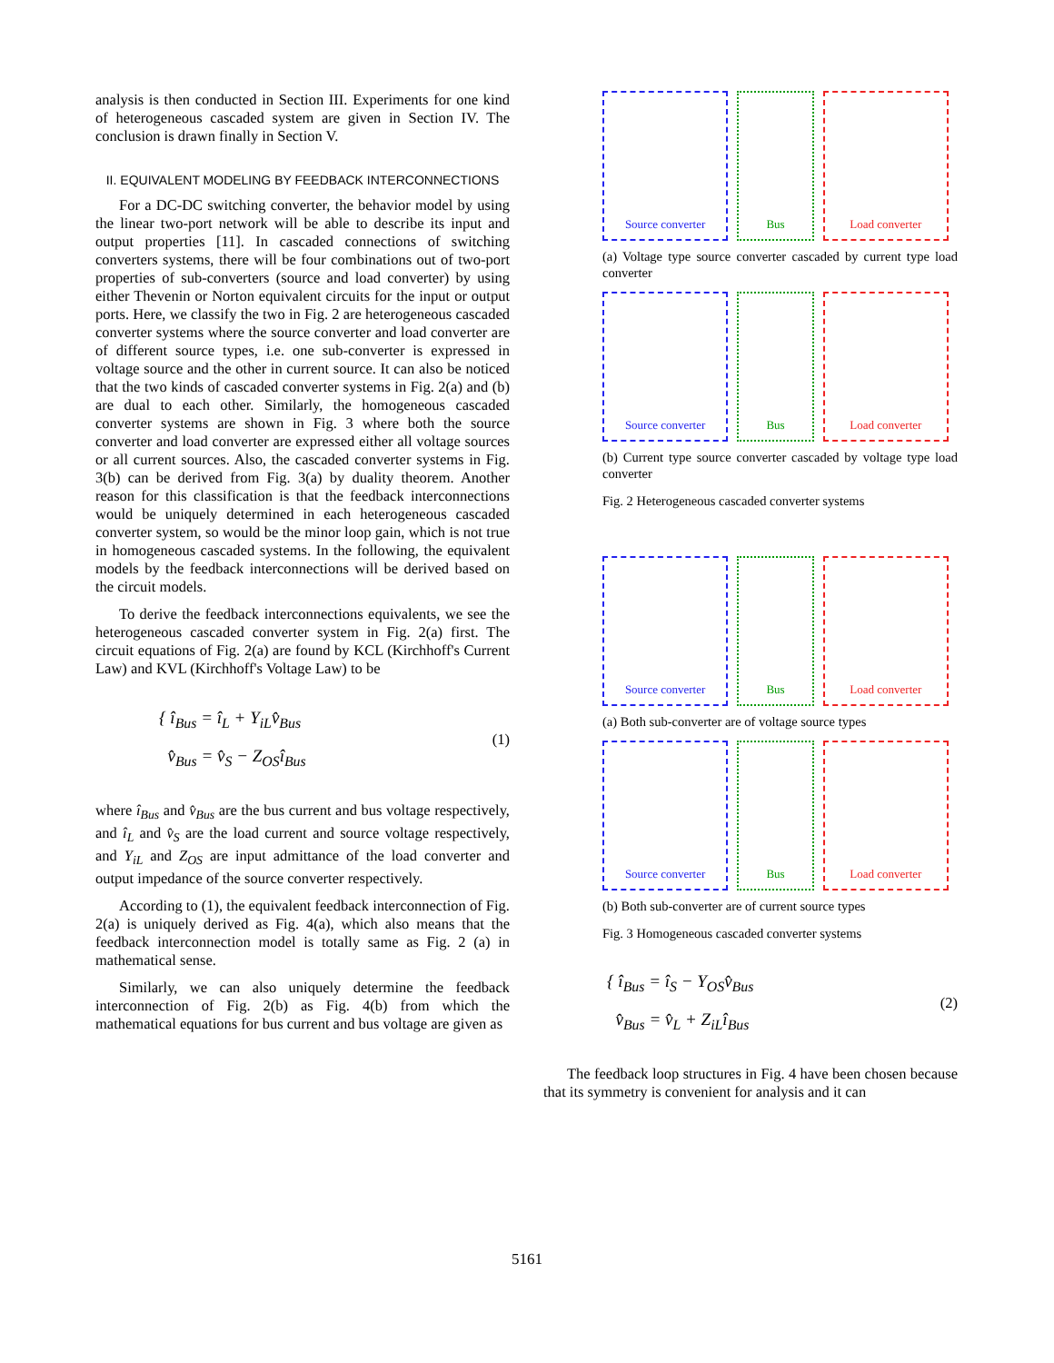analysis is then conducted in Section III. Experiments for one kind of heterogeneous cascaded system are given in Section IV. The conclusion is drawn finally in Section V.
II. EQUIVALENT MODELING BY FEEDBACK INTERCONNECTIONS
For a DC-DC switching converter, the behavior model by using the linear two-port network will be able to describe its input and output properties [11]. In cascaded connections of switching converters systems, there will be four combinations out of two-port properties of sub-converters (source and load converter) by using either Thevenin or Norton equivalent circuits for the input or output ports. Here, we classify the two in Fig. 2 are heterogeneous cascaded converter systems where the source converter and load converter are of different source types, i.e. one sub-converter is expressed in voltage source and the other in current source. It can also be noticed that the two kinds of cascaded converter systems in Fig. 2(a) and (b) are dual to each other. Similarly, the homogeneous cascaded converter systems are shown in Fig. 3 where both the source converter and load converter are expressed either all voltage sources or all current sources. Also, the cascaded converter systems in Fig. 3(b) can be derived from Fig. 3(a) by duality theorem. Another reason for this classification is that the feedback interconnections would be uniquely determined in each heterogeneous cascaded converter system, so would be the minor loop gain, which is not true in homogeneous cascaded systems. In the following, the equivalent models by the feedback interconnections will be derived based on the circuit models.
To derive the feedback interconnections equivalents, we see the heterogeneous cascaded converter system in Fig. 2(a) first. The circuit equations of Fig. 2(a) are found by KCL (Kirchhoff's Current Law) and KVL (Kirchhoff's Voltage Law) to be
{ î<sub>Bus</sub> = î<sub>L</sub> + Y<sub>iL</sub>v̂<sub>Bus</sub>
v̂<sub>Bus</sub> = v̂<sub>S</sub> − Z<sub>OS</sub>î<sub>Bus</sub>
(1)
where î<sub>Bus</sub> and v̂<sub>Bus</sub> are the bus current and bus voltage respectively, and î<sub>L</sub> and v̂<sub>S</sub> are the load current and source voltage respectively, and Y<sub>iL</sub> and Z<sub>OS</sub> are input admittance of the load converter and output impedance of the source converter respectively.
According to (1), the equivalent feedback interconnection of Fig. 2(a) is uniquely derived as Fig. 4(a), which also means that the feedback interconnection model is totally same as Fig. 2 (a) in mathematical sense.
Similarly, we can also uniquely determine the feedback interconnection of Fig. 2(b) as Fig. 4(b) from which the mathematical equations for bus current and bus voltage are given as
Source converter Bus Load converter
(a) Voltage type source converter cascaded by current type load converter
Source converter Bus Load converter
(b) Current type source converter cascaded by voltage type load converter
Fig. 2 Heterogeneous cascaded converter systems
Source converter Bus Load converter
(a) Both sub-converter are of voltage source types
Source converter Bus Load converter
(b) Both sub-converter are of current source types
Fig. 3 Homogeneous cascaded converter systems
{ î<sub>Bus</sub> = î<sub>S</sub> − Y<sub>OS</sub>v̂<sub>Bus</sub>
v̂<sub>Bus</sub> = v̂<sub>L</sub> + Z<sub>iL</sub>î<sub>Bus</sub>
(2)
The feedback loop structures in Fig. 4 have been chosen because that its symmetry is convenient for analysis and it can
5161